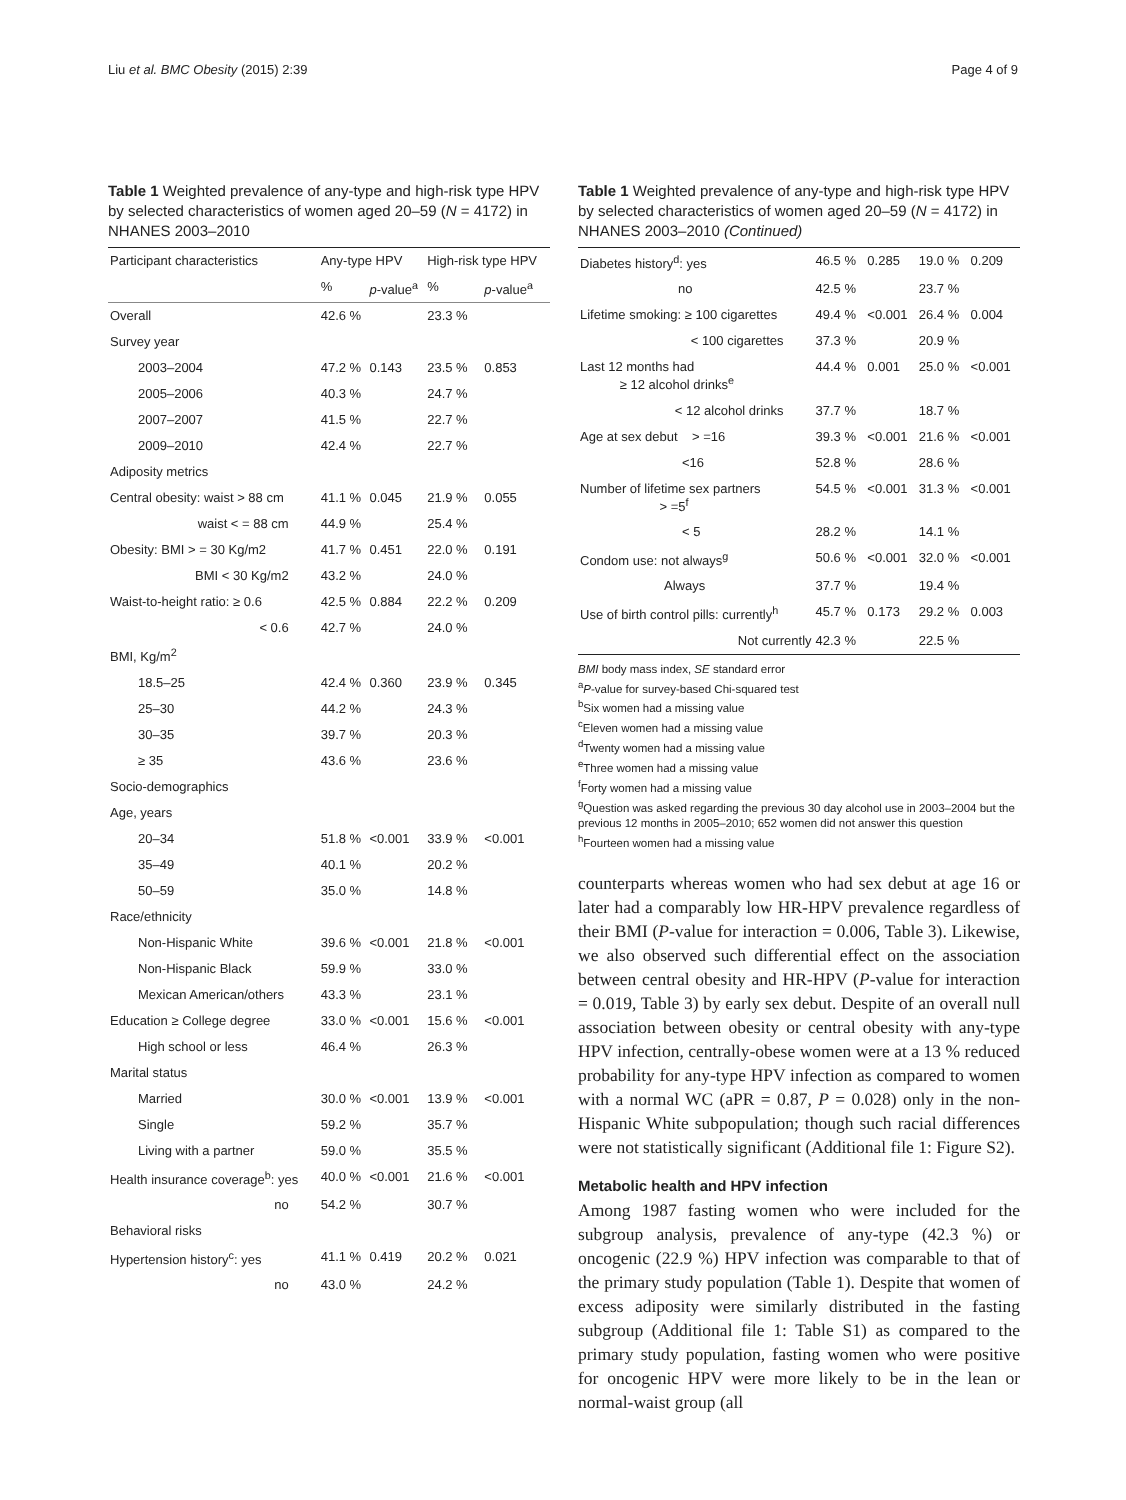Liu et al. BMC Obesity (2015) 2:39 Page 4 of 9
Table 1 Weighted prevalence of any-type and high-risk type HPV by selected characteristics of women aged 20–59 (N = 4172) in NHANES 2003–2010
| Participant characteristics | Any-type HPV | | High-risk type HPV | |
| --- | --- | --- | --- | --- |
| | % | p -value<sup>a</sup> | % | p -value<sup>a</sup> |
| Overall | 42.6 % | | 23.3 % | |
| Survey year | | | | |
| 2003–2004 | 47.2 % | 0.143 | 23.5 % | 0.853 |
| 2005–2006 | 40.3 % | | 24.7 % | |
| 2007–2007 | 41.5 % | | 22.7 % | |
| 2009–2010 | 42.4 % | | 22.7 % | |
| Adiposity metrics | | | | |
| Central obesity: waist > 88 cm | 41.1 % | 0.045 | 21.9 % | 0.055 |
| waist < = 88 cm | 44.9 % | | 25.4 % | |
| Obesity: BMI > = 30 Kg/m2 | 41.7 % | 0.451 | 22.0 % | 0.191 |
| BMI < 30 Kg/m2 | 43.2 % | | 24.0 % | |
| Waist-to-height ratio: ≥ 0.6 | 42.5 % | 0.884 | 22.2 % | 0.209 |
| < 0.6 | 42.7 % | | 24.0 % | |
| BMI, Kg/m<sup>2</sup> | | | | |
| 18.5–25 | 42.4 % | 0.360 | 23.9 % | 0.345 |
| 25–30 | 44.2 % | | 24.3 % | |
| 30–35 | 39.7 % | | 20.3 % | |
| ≥ 35 | 43.6 % | | 23.6 % | |
| Socio-demographics | | | | |
| Age, years | | | | |
| 20–34 | 51.8 % | <0.001 | 33.9 % | <0.001 |
| 35–49 | 40.1 % | | 20.2 % | |
| 50–59 | 35.0 % | | 14.8 % | |
| Race/ethnicity | | | | |
| Non-Hispanic White | 39.6 % | <0.001 | 21.8 % | <0.001 |
| Non-Hispanic Black | 59.9 % | | 33.0 % | |
| Mexican American/others | 43.3 % | | 23.1 % | |
| Education ≥ College degree | 33.0 % | <0.001 | 15.6 % | <0.001 |
| High school or less | 46.4 % | | 26.3 % | |
| Marital status | | | | |
| Married | 30.0 % | <0.001 | 13.9 % | <0.001 |
| Single | 59.2 % | | 35.7 % | |
| Living with a partner | 59.0 % | | 35.5 % | |
| Health insurance coverage<sup>b</sup>: yes | 40.0 % | <0.001 | 21.6 % | <0.001 |
| no | 54.2 % | | 30.7 % | |
| Behavioral risks | | | | |
| Hypertension history<sup>c</sup>: yes | 41.1 % | 0.419 | 20.2 % | 0.021 |
| no | 43.0 % | | 24.2 % | |
Table 1 Weighted prevalence of any-type and high-risk type HPV by selected characteristics of women aged 20–59 (N = 4172) in NHANES 2003–2010 (Continued)
| Diabetes history<sup>d</sup>: yes | 46.5 % | 0.285 | 19.0 % | 0.209 |
| --- | --- | --- | --- | --- |
| no | 42.5 % | | 23.7 % | |
| Lifetime smoking: ≥ 100 cigarettes | 49.4 % | <0.001 | 26.4 % | 0.004 |
| < 100 cigarettes | 37.3 % | | 20.9 % | |
| Last 12 months had ≥ 12 alcohol drinks<sup>e</sup> | 44.4 % | 0.001 | 25.0 % | <0.001 |
| < 12 alcohol drinks | 37.7 % | | 18.7 % | |
| Age at sex debut > =16 | 39.3 % | <0.001 | 21.6 % | <0.001 |
| <16 | 52.8 % | | 28.6 % | |
| Number of lifetime sex partners > =5<sup>f</sup> | 54.5 % | <0.001 | 31.3 % | <0.001 |
| < 5 | 28.2 % | | 14.1 % | |
| Condom use: not always<sup>g</sup> | 50.6 % | <0.001 | 32.0 % | <0.001 |
| Always | 37.7 % | | 19.4 % | |
| Use of birth control pills: currently<sup>h</sup> | 45.7 % | 0.173 | 29.2 % | 0.003 |
| Not currently | 42.3 % | | 22.5 % | |
BMI body mass index, SE standard error
<sup>a</sup> P-value for survey-based Chi-squared test
<sup>b</sup> Six women had a missing value
<sup>c</sup> Eleven women had a missing value
<sup>d</sup> Twenty women had a missing value
<sup>e</sup> Three women had a missing value
<sup>f</sup> Forty women had a missing value
<sup>g</sup> Question was asked regarding the previous 30 day alcohol use in 2003–2004 but the previous 12 months in 2005–2010; 652 women did not answer this question
<sup>h</sup> Fourteen women had a missing value
counterparts whereas women who had sex debut at age 16 or later had a comparably low HR-HPV prevalence regardless of their BMI (P-value for interaction = 0.006, Table 3). Likewise, we also observed such differential effect on the association between central obesity and HR-HPV (P-value for interaction = 0.019, Table 3) by early sex debut. Despite of an overall null association between obesity or central obesity with any-type HPV infection, centrally-obese women were at a 13 % reduced probability for any-type HPV infection as compared to women with a normal WC (aPR = 0.87, P = 0.028) only in the non-Hispanic White subpopulation; though such racial differences were not statistically significant (Additional file 1: Figure S2).
Metabolic health and HPV infection
Among 1987 fasting women who were included for the subgroup analysis, prevalence of any-type (42.3 %) or oncogenic (22.9 %) HPV infection was comparable to that of the primary study population (Table 1). Despite that women of excess adiposity were similarly distributed in the fasting subgroup (Additional file 1: Table S1) as compared to the primary study population, fasting women who were positive for oncogenic HPV were more likely to be in the lean or normal-waist group (all